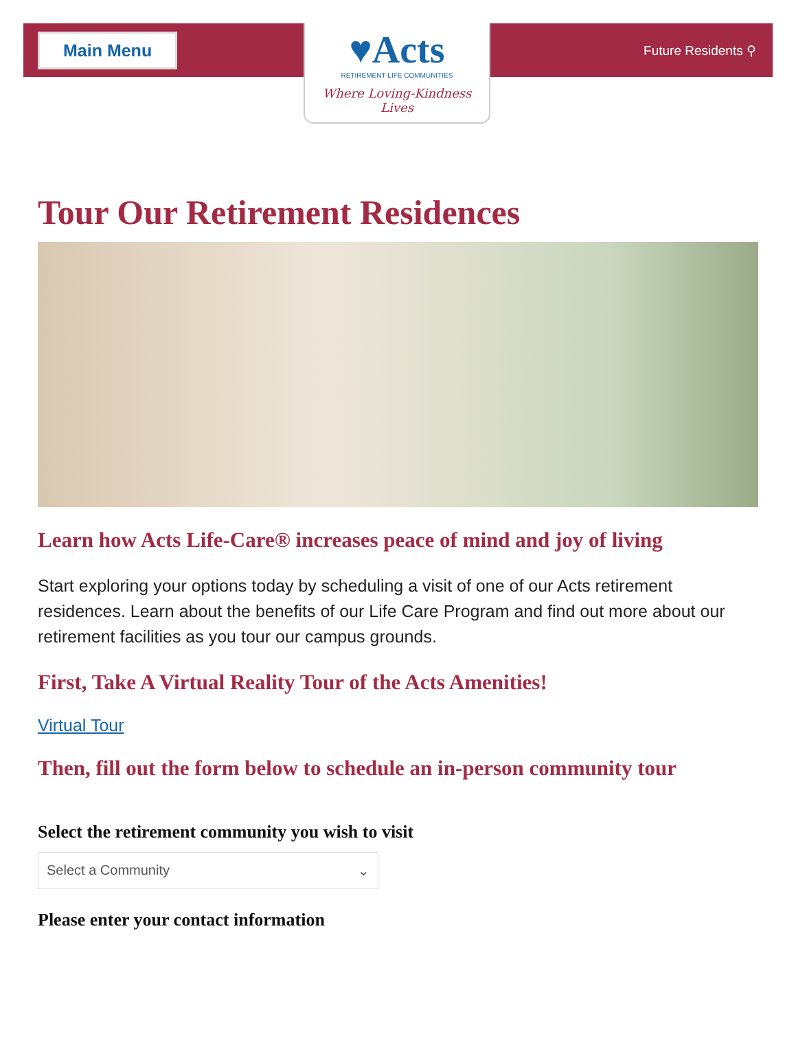Main Menu
Future Residents ⚲
♥Acts
RETIREMENT-LIFE COMMUNITIES
Where Loving-Kindness Lives
Tour Our Retirement Residences
Learn how Acts Life-Care® increases peace of mind and joy of living
Start exploring your options today by scheduling a visit of one of our Acts retirement residences. Learn about the benefits of our Life Care Program and find out more about our retirement facilities as you tour our campus grounds.
First, Take A Virtual Reality Tour of the Acts Amenities!
Virtual Tour
Then, fill out the form below to schedule an in-person community tour
Select the retirement community you wish to visit
Select a Community ⌄
Please enter your contact information